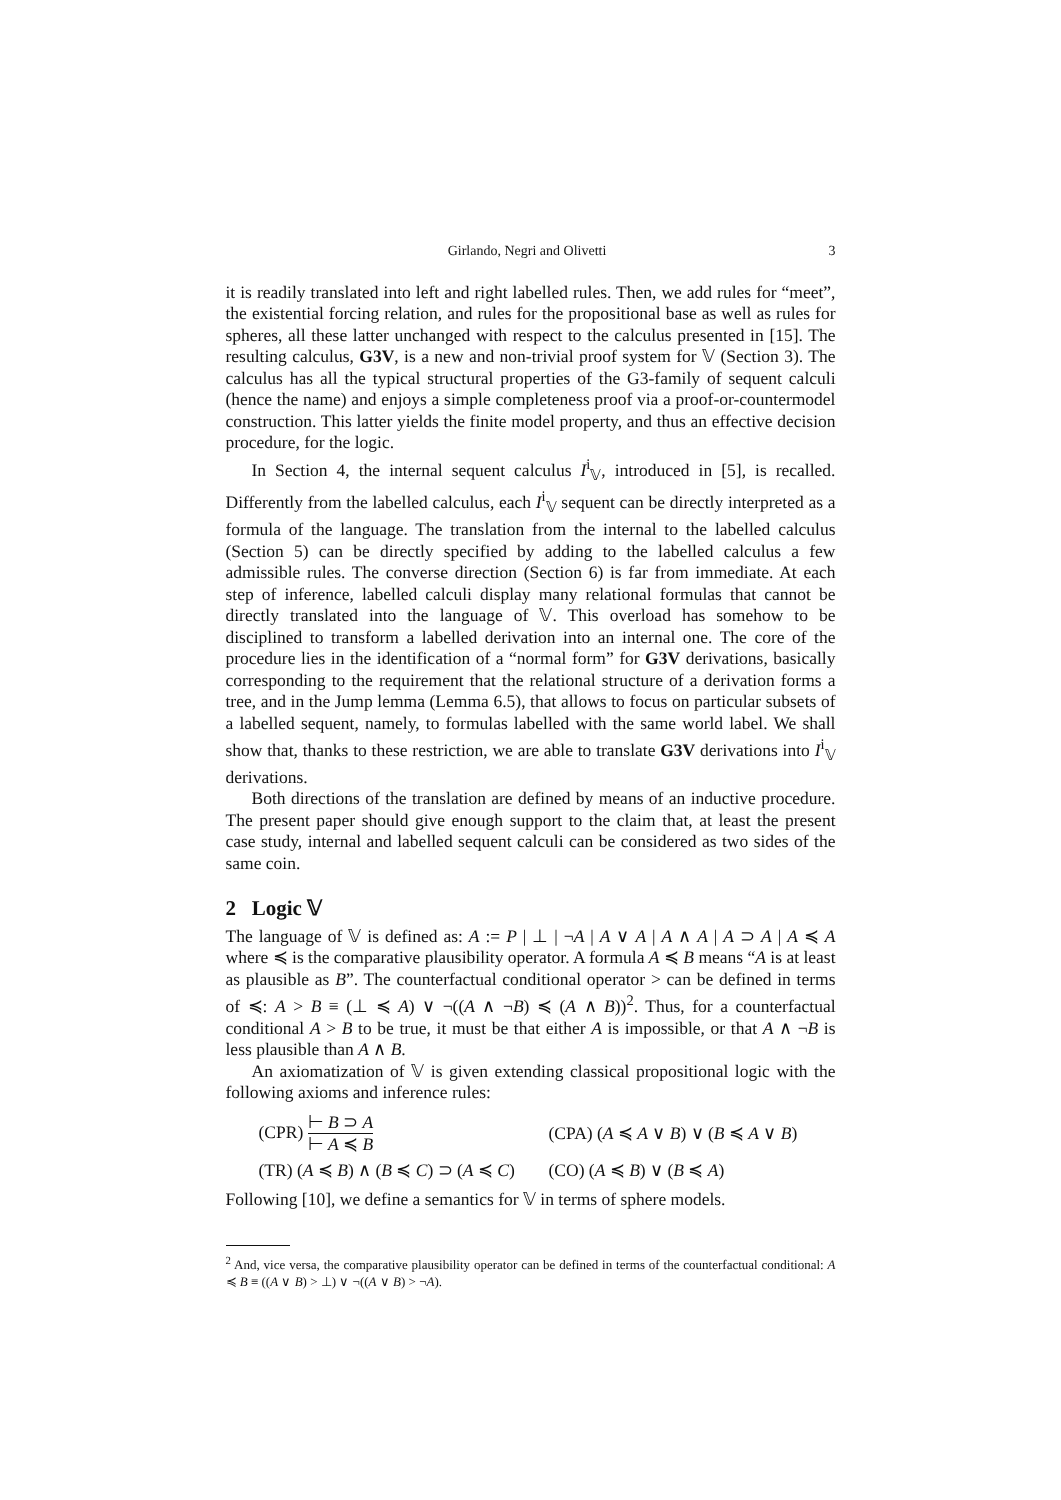Girlando, Negri and Olivetti 3
it is readily translated into left and right labelled rules. Then, we add rules for “meet”, the existential forcing relation, and rules for the propositional base as well as rules for spheres, all these latter unchanged with respect to the calculus presented in [15]. The resulting calculus, G3V, is a new and non-trivial proof system for 𝕍 (Section 3). The calculus has all the typical structural properties of the G3-family of sequent calculi (hence the name) and enjoys a simple completeness proof via a proof-or-countermodel construction. This latter yields the finite model property, and thus an effective decision procedure, for the logic.
In Section 4, the internal sequent calculus I<sup>i</sup><sub>𝕍</sub>, introduced in [5], is recalled. Differently from the labelled calculus, each I<sup>i</sup><sub>𝕍</sub> sequent can be directly interpreted as a formula of the language. The translation from the internal to the labelled calculus (Section 5) can be directly specified by adding to the labelled calculus a few admissible rules. The converse direction (Section 6) is far from immediate. At each step of inference, labelled calculi display many relational formulas that cannot be directly translated into the language of 𝕍. This overload has somehow to be disciplined to transform a labelled derivation into an internal one. The core of the procedure lies in the identification of a “normal form” for G3V derivations, basically corresponding to the requirement that the relational structure of a derivation forms a tree, and in the Jump lemma (Lemma 6.5), that allows to focus on particular subsets of a labelled sequent, namely, to formulas labelled with the same world label. We shall show that, thanks to these restriction, we are able to translate G3V derivations into I<sup>i</sup><sub>𝕍</sub> derivations.
Both directions of the translation are defined by means of an inductive procedure. The present paper should give enough support to the claim that, at least the present case study, internal and labelled sequent calculi can be considered as two sides of the same coin.
2 Logic 𝕍
The language of 𝕍 is defined as: A := P | ⊥ | ¬A | A ∨ A | A ∧ A | A ⊃ A | A ≼ A where ≼ is the comparative plausibility operator. A formula A ≼ B means “A is at least as plausible as B”. The counterfactual conditional operator > can be defined in terms of ≼: A > B ≡ (⊥ ≼ A) ∨ ¬((A ∧ ¬B) ≼ (A ∧ B))<sup>2</sup>. Thus, for a counterfactual conditional A > B to be true, it must be that either A is impossible, or that A ∧ ¬B is less plausible than A ∧ B.
An axiomatization of 𝕍 is given extending classical propositional logic with the following axioms and inference rules:
(CPR) ⊢ B ⊃ A ⊢ A ≼ B
(CPA) (A ≼ A ∨ B) ∨ (B ≼ A ∨ B)
(TR) (A ≼ B) ∧ (B ≼ C) ⊃ (A ≼ C)
(CO) (A ≼ B) ∨ (B ≼ A)
Following [10], we define a semantics for 𝕍 in terms of sphere models.
<sup>2</sup> And, vice versa, the comparative plausibility operator can be defined in terms of the counterfactual conditional: A ≼ B ≡ ((A ∨ B) > ⊥) ∨ ¬((A ∨ B) > ¬A).